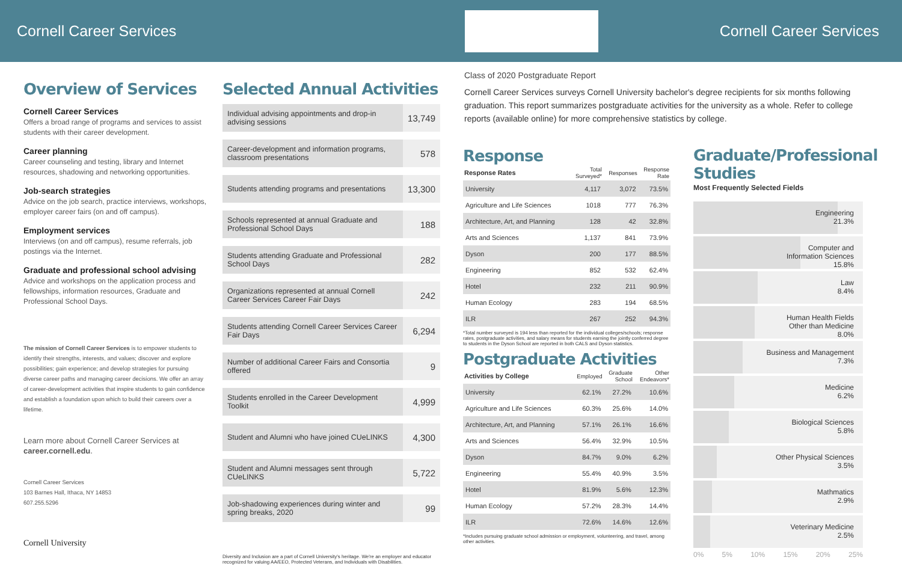Cornell Career Services Cornell Career Services
Overview of Services
Cornell Career Services
Offers a broad range of programs and services to assist students with their career development.
Career planning
Career counseling and testing, library and Internet resources, shadowing and networking opportunities.
Job-search strategies
Advice on the job search, practice interviews, workshops, employer career fairs (on and off campus).
Employment services
Interviews (on and off campus), resume referrals, job postings via the Internet.
Graduate and professional school advising
Advice and workshops on the application process and fellowships, information resources, Graduate and Professional School Days.
The mission of Cornell Career Services is to empower students to identify their strengths, interests, and values; discover and explore possibilities; gain experience; and develop strategies for pursuing diverse career paths and managing career decisions. We offer an array of career-development activities that inspire students to gain confidence and establish a foundation upon which to build their careers over a lifetime.
Learn more about Cornell Career Services at career.cornell.edu.
Cornell Career Services
103 Barnes Hall, Ithaca, NY 14853
607.255.5296
Cornell University
Selected Annual Activities
| Individual advising appointments and drop-in advising sessions | 13,749 |
| Career-development and information programs, classroom presentations | 578 |
| Students attending programs and presentations | 13,300 |
| Schools represented at annual Graduate and Professional School Days | 188 |
| Students attending Graduate and Professional School Days | 282 |
| Organizations represented at annual Cornell Career Services Career Fair Days | 242 |
| Students attending Cornell Career Services Career Fair Days | 6,294 |
| Number of additional Career Fairs and Consortia offered | 9 |
| Students enrolled in the Career Development Toolkit | 4,999 |
| Student and Alumni who have joined CUeLINKS | 4,300 |
| Student and Alumni messages sent through CUeLINKS | 5,722 |
| Job-shadowing experiences during winter and spring breaks, 2020 | 99 |
Diversity and Inclusion are a part of Cornell University's heritage. We're an employer and educator recognized for valuing AA/EEO, Protected Veterans, and Individuals with Disabilities.
Class of 2020 Postgraduate Report
Cornell Career Services surveys Cornell University bachelor's degree recipients for six months following graduation. This report summarizes postgraduate activities for the university as a whole. Refer to college reports (available online) for more comprehensive statistics by college.
Response
| Response Rates | Total Surveyed* | Responses | Response Rate |
| --- | --- | --- | --- |
| University | 4,117 | 3,072 | 73.5% |
| Agriculture and Life Sciences | 1018 | 777 | 76.3% |
| Architecture, Art, and Planning | 128 | 42 | 32.8% |
| Arts and Sciences | 1,137 | 841 | 73.9% |
| Dyson | 200 | 177 | 88.5% |
| Engineering | 852 | 532 | 62.4% |
| Hotel | 232 | 211 | 90.9% |
| Human Ecology | 283 | 194 | 68.5% |
| ILR | 267 | 252 | 94.3% |
*Total number surveyed is 194 less than reported for the individual colleges/schools; response rates, postgraduate activities, and salary means for students earning the jointly conferred degree to students in the Dyson School are reported in both CALS and Dyson statistics.
Postgraduate Activities
| Activities by College | Employed | Graduate School | Other Endeavors* |
| --- | --- | --- | --- |
| University | 62.1% | 27.2% | 10.6% |
| Agriculture and Life Sciences | 60.3% | 25.6% | 14.0% |
| Architecture, Art, and Planning | 57.1% | 26.1% | 16.6% |
| Arts and Sciences | 56.4% | 32.9% | 10.5% |
| Dyson | 84.7% | 9.0% | 6.2% |
| Engineering | 55.4% | 40.9% | 3.5% |
| Hotel | 81.9% | 5.6% | 12.3% |
| Human Ecology | 57.2% | 28.3% | 14.4% |
| ILR | 72.6% | 14.6% | 12.6% |
*Includes pursuing graduate school admission or employment, volunteering, and travel, among other activities.
Graduate/Professional Studies
Most Frequently Selected Fields
Engineering
21.3%
Computer and
Information Sciences
15.8%
Law
8.4%
Human Health Fields
Other than Medicine
8.0%
Business and Management
7.3%
Medicine
6.2%
Biological Sciences
5.8%
Other Physical Sciences
3.5%
Mathmatics
2.9%
Veterinary Medicine
2.5%
0% 5% 10% 15% 20% 25%